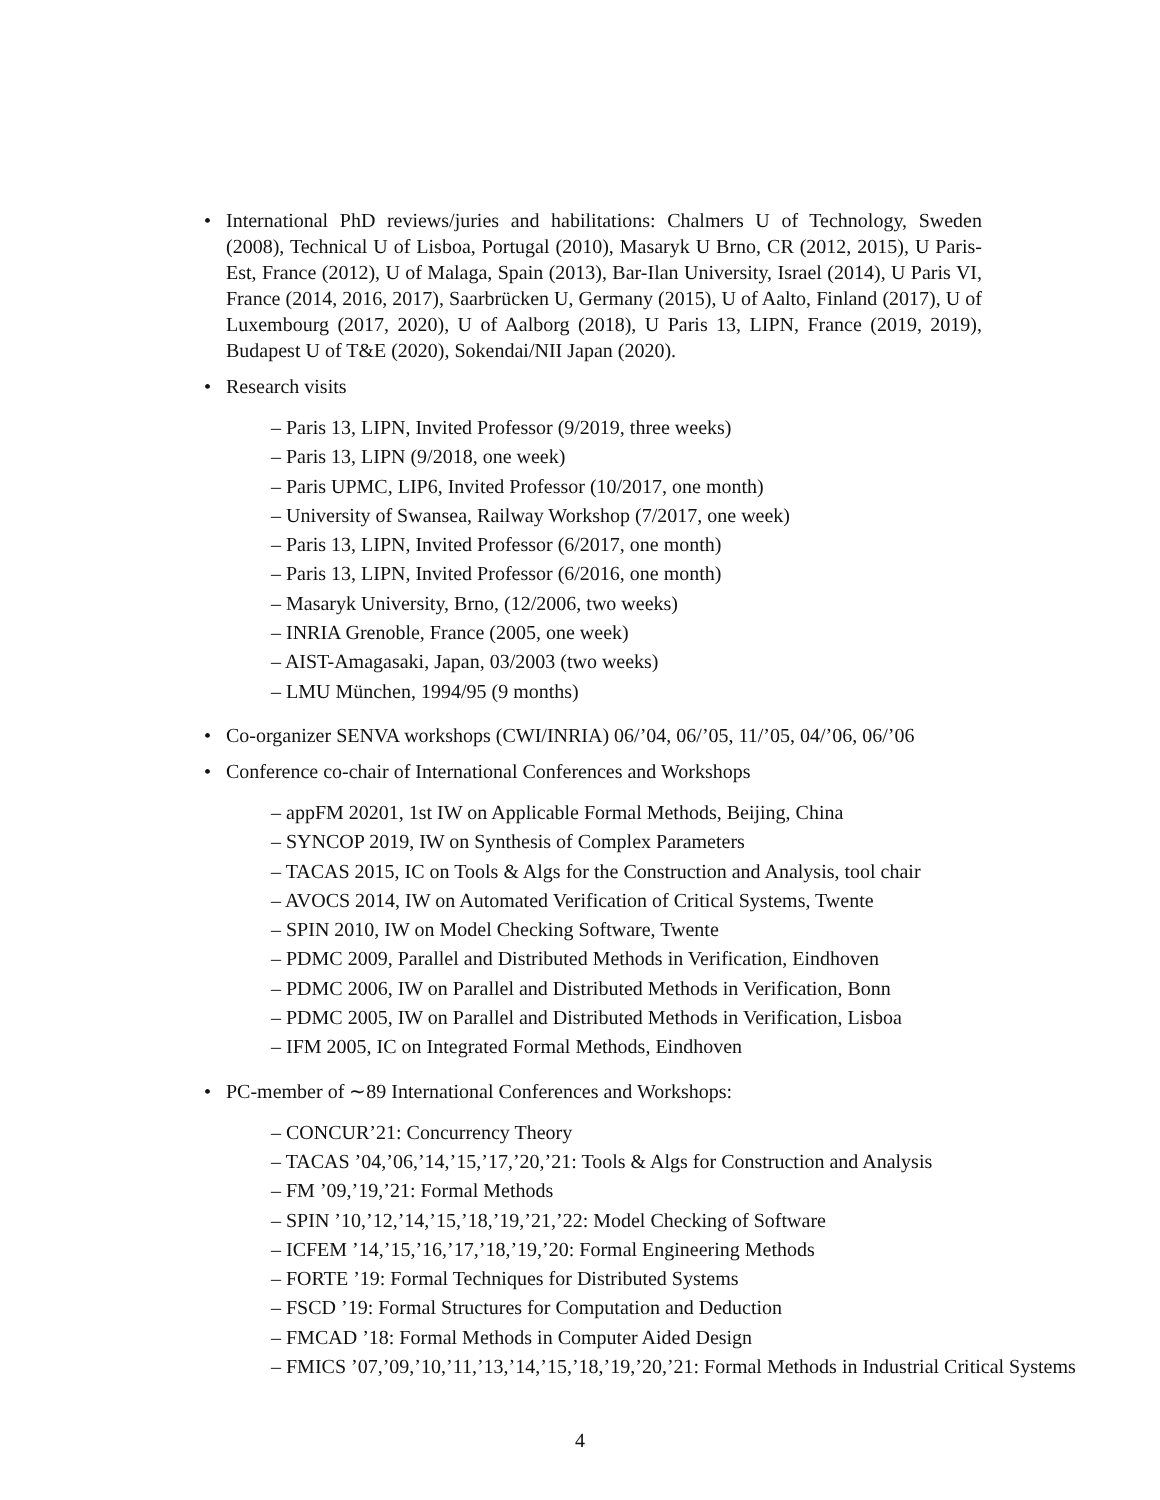• International PhD reviews/juries and habilitations: Chalmers U of Technology, Sweden (2008), Technical U of Lisboa, Portugal (2010), Masaryk U Brno, CR (2012, 2015), U Paris-Est, France (2012), U of Malaga, Spain (2013), Bar-Ilan University, Israel (2014), U Paris VI, France (2014, 2016, 2017), Saarbrücken U, Germany (2015), U of Aalto, Finland (2017), U of Luxembourg (2017, 2020), U of Aalborg (2018), U Paris 13, LIPN, France (2019, 2019), Budapest U of T&E (2020), Sokendai/NII Japan (2020).
• Research visits
– Paris 13, LIPN, Invited Professor (9/2019, three weeks)
– Paris 13, LIPN (9/2018, one week)
– Paris UPMC, LIP6, Invited Professor (10/2017, one month)
– University of Swansea, Railway Workshop (7/2017, one week)
– Paris 13, LIPN, Invited Professor (6/2017, one month)
– Paris 13, LIPN, Invited Professor (6/2016, one month)
– Masaryk University, Brno, (12/2006, two weeks)
– INRIA Grenoble, France (2005, one week)
– AIST-Amagasaki, Japan, 03/2003 (two weeks)
– LMU München, 1994/95 (9 months)
• Co-organizer SENVA workshops (CWI/INRIA) 06/’04, 06/’05, 11/’05, 04/’06, 06/’06
• Conference co-chair of International Conferences and Workshops
– appFM 20201, 1st IW on Applicable Formal Methods, Beijing, China
– SYNCOP 2019, IW on Synthesis of Complex Parameters
– TACAS 2015, IC on Tools & Algs for the Construction and Analysis, tool chair
– AVOCS 2014, IW on Automated Verification of Critical Systems, Twente
– SPIN 2010, IW on Model Checking Software, Twente
– PDMC 2009, Parallel and Distributed Methods in Verification, Eindhoven
– PDMC 2006, IW on Parallel and Distributed Methods in Verification, Bonn
– PDMC 2005, IW on Parallel and Distributed Methods in Verification, Lisboa
– IFM 2005, IC on Integrated Formal Methods, Eindhoven
• PC-member of ∼89 International Conferences and Workshops:
– CONCUR’21: Concurrency Theory
– TACAS ’04,’06,’14,’15,’17,’20,’21: Tools & Algs for Construction and Analysis
– FM ’09,’19,’21: Formal Methods
– SPIN ’10,’12,’14,’15,’18,’19,’21,’22: Model Checking of Software
– ICFEM ’14,’15,’16,’17,’18,’19,’20: Formal Engineering Methods
– FORTE ’19: Formal Techniques for Distributed Systems
– FSCD ’19: Formal Structures for Computation and Deduction
– FMCAD ’18: Formal Methods in Computer Aided Design
– FMICS ’07,’09,’10,’11,’13,’14,’15,’18,’19,’20,’21: Formal Methods in Industrial Critical Systems
4